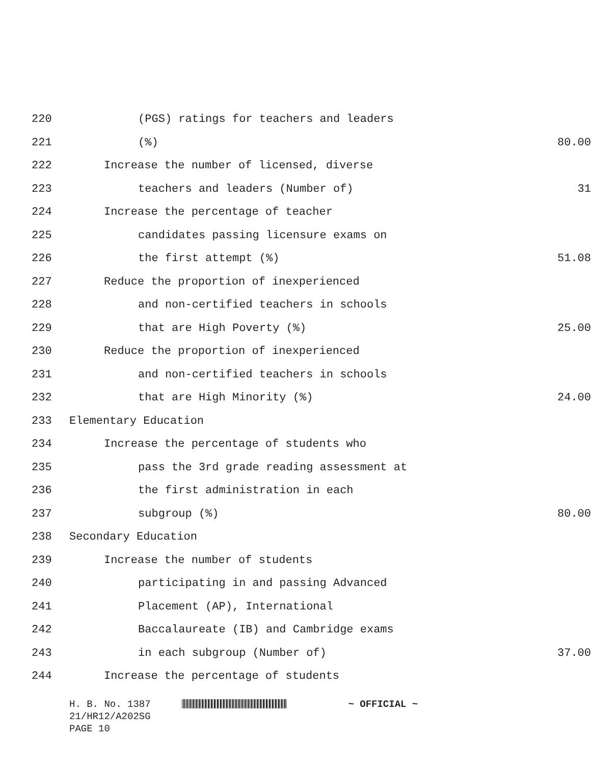220 (PGS) ratings for teachers and leaders
221 (%) 80.00
222 Increase the number of licensed, diverse
223 teachers and leaders (Number of) 31
224 Increase the percentage of teacher
225 candidates passing licensure exams on
226 the first attempt (%) 51.08
227 Reduce the proportion of inexperienced
228 and non-certified teachers in schools
229 that are High Poverty (%) 25.00
230 Reduce the proportion of inexperienced
231 and non-certified teachers in schools
232 that are High Minority (%) 24.00
233 Elementary Education
234 Increase the percentage of students who
235 pass the 3rd grade reading assessment at
236 the first administration in each
237 subgroup (%) 80.00
238 Secondary Education
239 Increase the number of students
240 participating in and passing Advanced
241 Placement (AP), International
242 Baccalaureate (IB) and Cambridge exams
243 in each subgroup (Number of) 37.00
244 Increase the percentage of students
H. B. No. 1387 ~ OFFICIAL ~
21/HR12/A202SG
PAGE 10